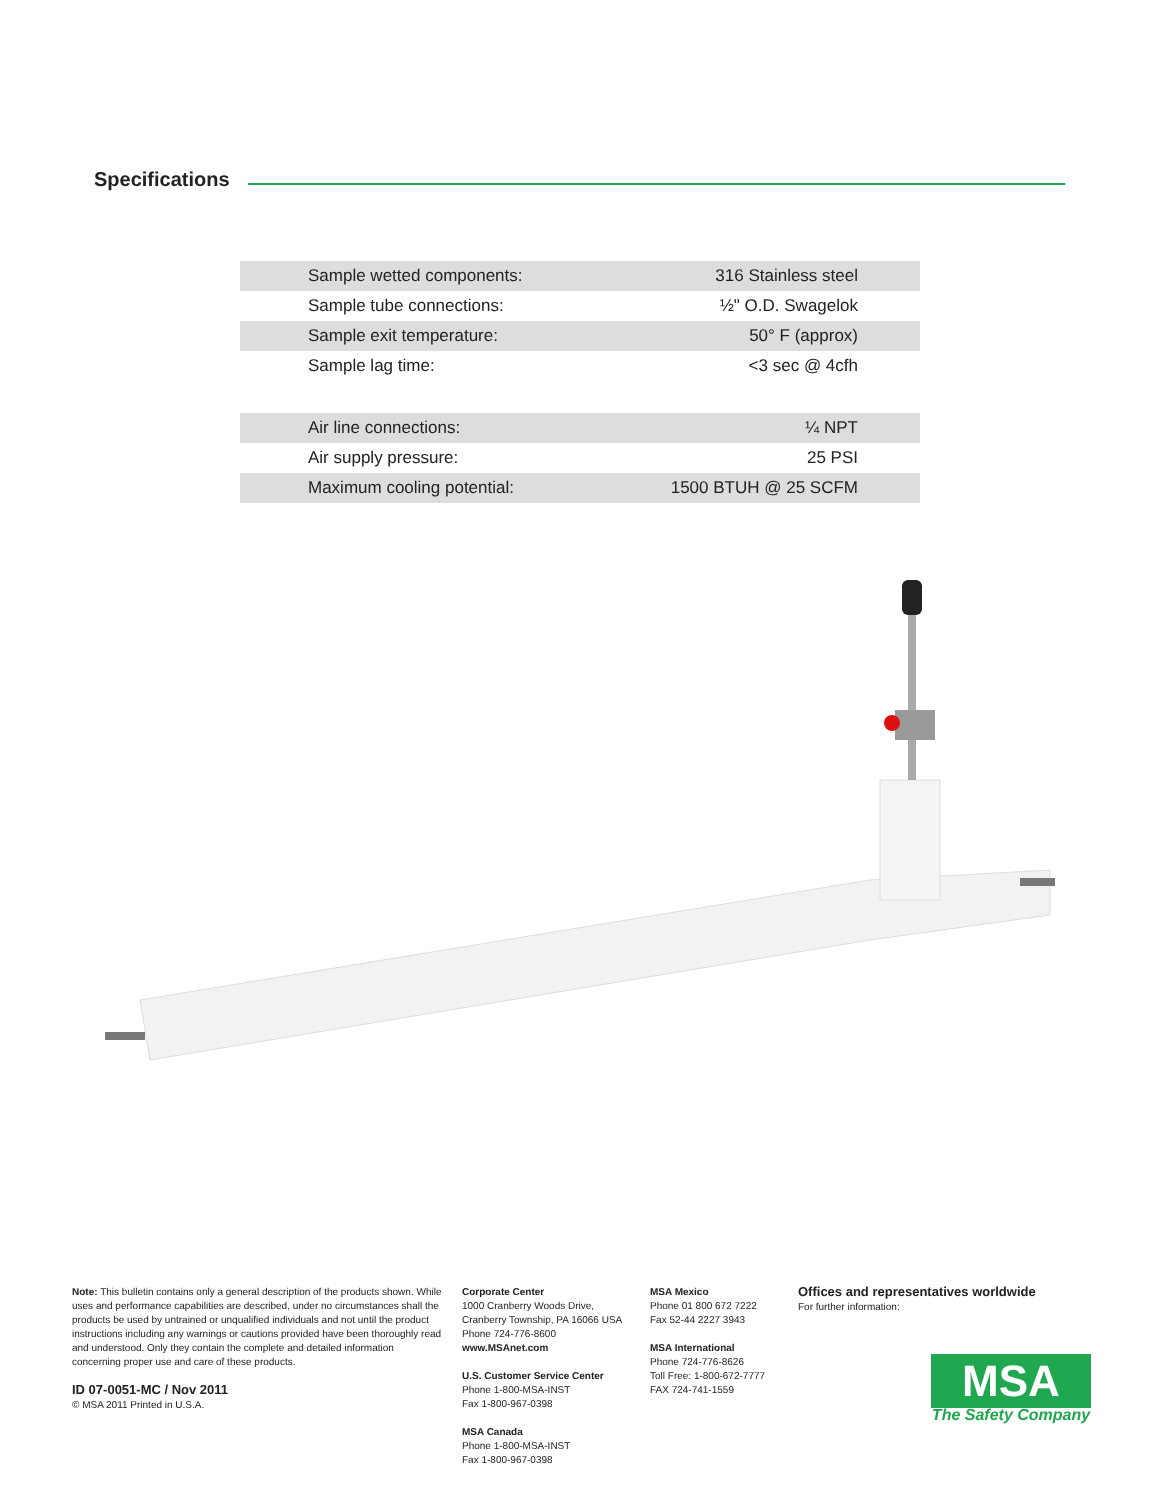Specifications
| Sample wetted components: | 316 Stainless steel |
| Sample tube connections: | ½ʺ O.D. Swagelok |
| Sample exit temperature: | 50° F (approx) |
| Sample lag time: | <3 sec @ 4cfh |
| Air line connections: | ¼ NPT |
| Air supply pressure: | 25 PSI |
| Maximum cooling potential: | 1500 BTUH @ 25 SCFM |
Note: This bulletin contains only a general description of the products shown. While uses and performance capabilities are described, under no circumstances shall the products be used by untrained or unqualified individuals and not until the product instructions including any warnings or cautions provided have been thoroughly read and understood. Only they contain the complete and detailed information concerning proper use and care of these products.
ID 07-0051-MC / Nov 2011
© MSA 2011 Printed in U.S.A.
Corporate Center
1000 Cranberry Woods Drive,
Cranberry Township, PA 16066 USA
Phone 724-776-8600
www.MSAnet.com
U.S. Customer Service Center
Phone 1-800-MSA-INST
Fax 1-800-967-0398
MSA Canada
Phone 1-800-MSA-INST
Fax 1-800-967-0398
MSA Mexico
Phone 01 800 672 7222
Fax 52-44 2227 3943
MSA International
Phone 724-776-8626
Toll Free: 1-800-672-7777
FAX 724-741-1559
Offices and representatives worldwide
For further information:
MSA
The Safety Company